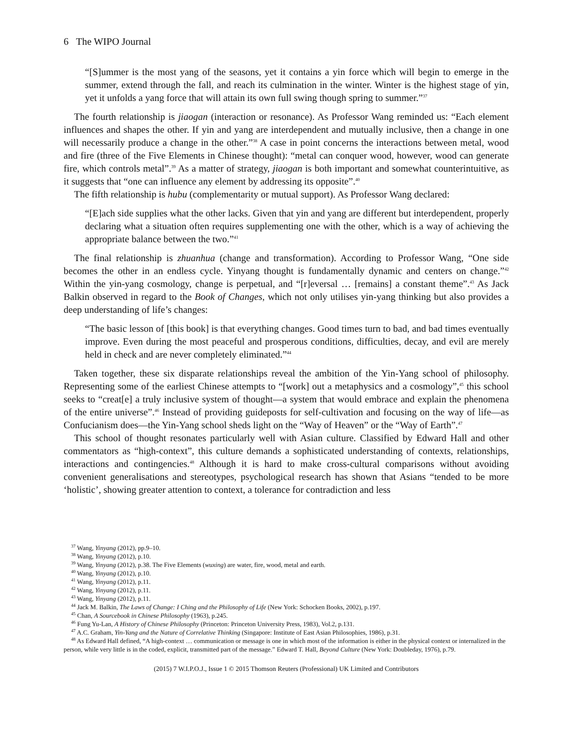6 The WIPO Journal
“[S]ummer is the most yang of the seasons, yet it contains a yin force which will begin to emerge in the summer, extend through the fall, and reach its culmination in the winter. Winter is the highest stage of yin, yet it unfolds a yang force that will attain its own full swing though spring to summer.”<sup>37</sup>
The fourth relationship is jiaogan (interaction or resonance). As Professor Wang reminded us: “Each element influences and shapes the other. If yin and yang are interdependent and mutually inclusive, then a change in one will necessarily produce a change in the other.”<sup>38</sup> A case in point concerns the interactions between metal, wood and fire (three of the Five Elements in Chinese thought): “metal can conquer wood, however, wood can generate fire, which controls metal”.<sup>39</sup> As a matter of strategy, jiaogan is both important and somewhat counterintuitive, as it suggests that “one can influence any element by addressing its opposite”.<sup>40</sup>
The fifth relationship is hubu (complementarity or mutual support). As Professor Wang declared:
“[E]ach side supplies what the other lacks. Given that yin and yang are different but interdependent, properly declaring what a situation often requires supplementing one with the other, which is a way of achieving the appropriate balance between the two.”<sup>41</sup>
The final relationship is zhuanhua (change and transformation). According to Professor Wang, “One side becomes the other in an endless cycle. Yinyang thought is fundamentally dynamic and centers on change.”<sup>42</sup> Within the yin-yang cosmology, change is perpetual, and “[r]eversal … [remains] a constant theme”.<sup>43</sup> As Jack Balkin observed in regard to the Book of Changes, which not only utilises yin-yang thinking but also provides a deep understanding of life’s changes:
“The basic lesson of [this book] is that everything changes. Good times turn to bad, and bad times eventually improve. Even during the most peaceful and prosperous conditions, difficulties, decay, and evil are merely held in check and are never completely eliminated.”<sup>44</sup>
Taken together, these six disparate relationships reveal the ambition of the Yin-Yang school of philosophy. Representing some of the earliest Chinese attempts to “[work] out a metaphysics and a cosmology”,<sup>45</sup> this school seeks to “creat[e] a truly inclusive system of thought—a system that would embrace and explain the phenomena of the entire universe”.<sup>46</sup> Instead of providing guideposts for self-cultivation and focusing on the way of life—as Confucianism does—the Yin-Yang school sheds light on the “Way of Heaven” or the “Way of Earth”.<sup>47</sup>
This school of thought resonates particularly well with Asian culture. Classified by Edward Hall and other commentators as “high-context”, this culture demands a sophisticated understanding of contexts, relationships, interactions and contingencies.<sup>48</sup> Although it is hard to make cross-cultural comparisons without avoiding convenient generalisations and stereotypes, psychological research has shown that Asians “tended to be more ‘holistic’, showing greater attention to context, a tolerance for contradiction and less
<sup>37</sup> Wang, Yinyang (2012), pp.9–10.
<sup>38</sup> Wang, Yinyang (2012), p.10.
<sup>39</sup> Wang, Yinyang (2012), p.38. The Five Elements (wuxing) are water, fire, wood, metal and earth.
<sup>40</sup> Wang, Yinyang (2012), p.10.
<sup>41</sup> Wang, Yinyang (2012), p.11.
<sup>42</sup> Wang, Yinyang (2012), p.11.
<sup>43</sup> Wang, Yinyang (2012), p.11.
<sup>44</sup> Jack M. Balkin, The Laws of Change: I Ching and the Philosophy of Life (New York: Schocken Books, 2002), p.197.
<sup>45</sup> Chan, A Sourcebook in Chinese Philosophy (1963), p.245.
<sup>46</sup> Fung Yu-Lan, A History of Chinese Philosophy (Princeton: Princeton University Press, 1983), Vol.2, p.131.
<sup>47</sup> A.C. Graham, Yin-Yang and the Nature of Correlative Thinking (Singapore: Institute of East Asian Philosophies, 1986), p.31.
<sup>48</sup> As Edward Hall defined, “A high-context … communication or message is one in which most of the information is either in the physical context or internalized in the person, while very little is in the coded, explicit, transmitted part of the message.” Edward T. Hall, Beyond Culture (New York: Doubleday, 1976), p.79.
(2015) 7 W.I.P.O.J., Issue 1 © 2015 Thomson Reuters (Professional) UK Limited and Contributors